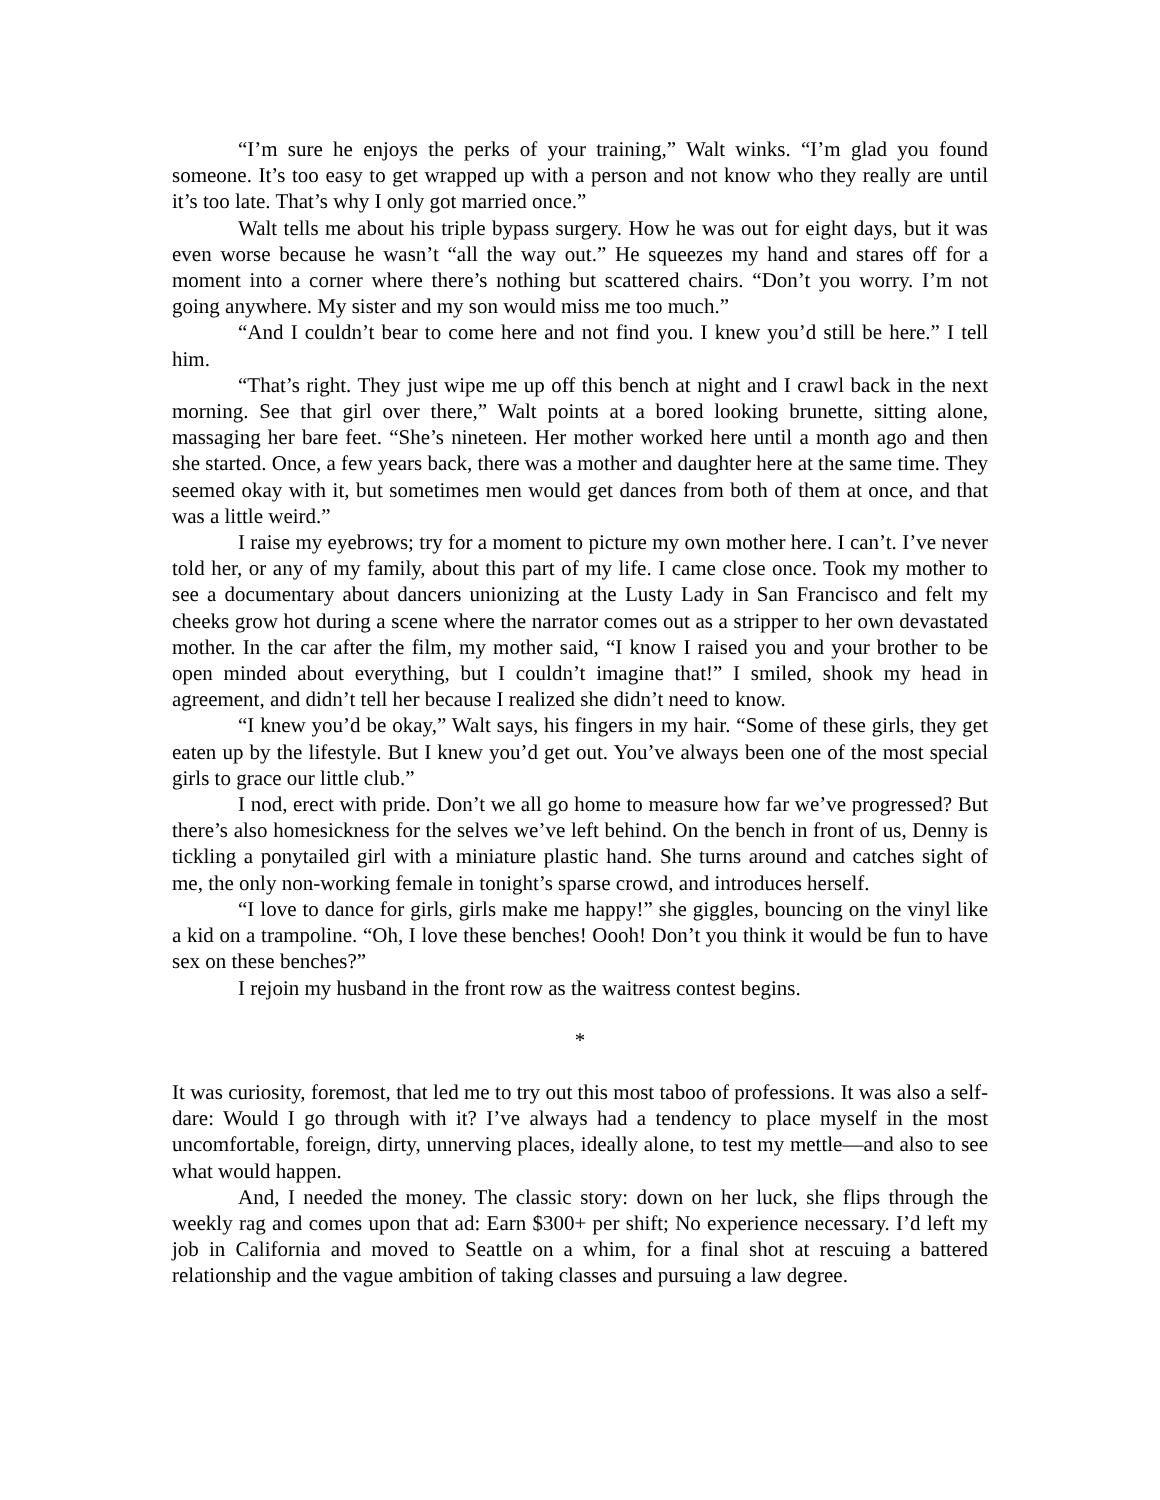“I’m sure he enjoys the perks of your training,” Walt winks. “I’m glad you found someone. It’s too easy to get wrapped up with a person and not know who they really are until it’s too late. That’s why I only got married once.”
Walt tells me about his triple bypass surgery. How he was out for eight days, but it was even worse because he wasn’t “all the way out.” He squeezes my hand and stares off for a moment into a corner where there’s nothing but scattered chairs. “Don’t you worry. I’m not going anywhere. My sister and my son would miss me too much.”
“And I couldn’t bear to come here and not find you. I knew you’d still be here.” I tell him.
“That’s right. They just wipe me up off this bench at night and I crawl back in the next morning. See that girl over there,” Walt points at a bored looking brunette, sitting alone, massaging her bare feet. “She’s nineteen. Her mother worked here until a month ago and then she started. Once, a few years back, there was a mother and daughter here at the same time. They seemed okay with it, but sometimes men would get dances from both of them at once, and that was a little weird.”
I raise my eyebrows; try for a moment to picture my own mother here. I can’t. I’ve never told her, or any of my family, about this part of my life. I came close once. Took my mother to see a documentary about dancers unionizing at the Lusty Lady in San Francisco and felt my cheeks grow hot during a scene where the narrator comes out as a stripper to her own devastated mother. In the car after the film, my mother said, “I know I raised you and your brother to be open minded about everything, but I couldn’t imagine that!” I smiled, shook my head in agreement, and didn’t tell her because I realized she didn’t need to know.
“I knew you’d be okay,” Walt says, his fingers in my hair. “Some of these girls, they get eaten up by the lifestyle. But I knew you’d get out. You’ve always been one of the most special girls to grace our little club.”
I nod, erect with pride. Don’t we all go home to measure how far we’ve progressed? But there’s also homesickness for the selves we’ve left behind. On the bench in front of us, Denny is tickling a ponytailed girl with a miniature plastic hand. She turns around and catches sight of me, the only non-working female in tonight’s sparse crowd, and introduces herself.
“I love to dance for girls, girls make me happy!” she giggles, bouncing on the vinyl like a kid on a trampoline. “Oh, I love these benches! Oooh! Don’t you think it would be fun to have sex on these benches?”
I rejoin my husband in the front row as the waitress contest begins.
*
It was curiosity, foremost, that led me to try out this most taboo of professions. It was also a self-dare: Would I go through with it? I’ve always had a tendency to place myself in the most uncomfortable, foreign, dirty, unnerving places, ideally alone, to test my mettle—and also to see what would happen.
And, I needed the money. The classic story: down on her luck, she flips through the weekly rag and comes upon that ad: Earn $300+ per shift; No experience necessary. I’d left my job in California and moved to Seattle on a whim, for a final shot at rescuing a battered relationship and the vague ambition of taking classes and pursuing a law degree.